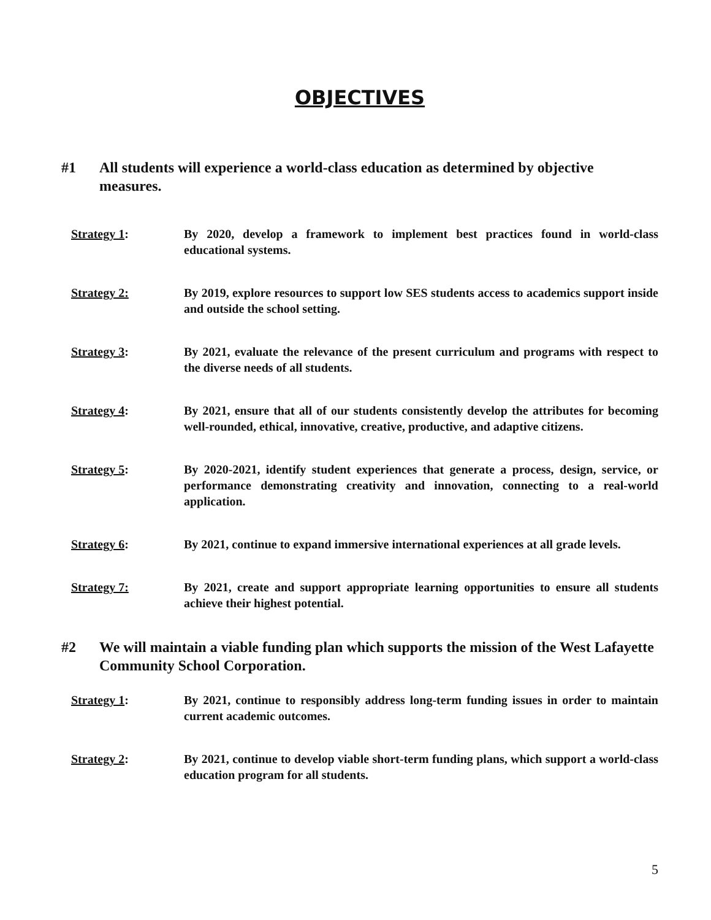OBJECTIVES
#1 All students will experience a world-class education as determined by objective measures.
Strategy 1: By 2020, develop a framework to implement best practices found in world-class educational systems.
Strategy 2: By 2019, explore resources to support low SES students access to academics support inside and outside the school setting.
Strategy 3: By 2021, evaluate the relevance of the present curriculum and programs with respect to the diverse needs of all students.
Strategy 4: By 2021, ensure that all of our students consistently develop the attributes for becoming well-rounded, ethical, innovative, creative, productive, and adaptive citizens.
Strategy 5: By 2020-2021, identify student experiences that generate a process, design, service, or performance demonstrating creativity and innovation, connecting to a real-world application.
Strategy 6: By 2021, continue to expand immersive international experiences at all grade levels.
Strategy 7: By 2021, create and support appropriate learning opportunities to ensure all students achieve their highest potential.
#2 We will maintain a viable funding plan which supports the mission of the West Lafayette Community School Corporation.
Strategy 1: By 2021, continue to responsibly address long-term funding issues in order to maintain current academic outcomes.
Strategy 2: By 2021, continue to develop viable short-term funding plans, which support a world-class education program for all students.
5